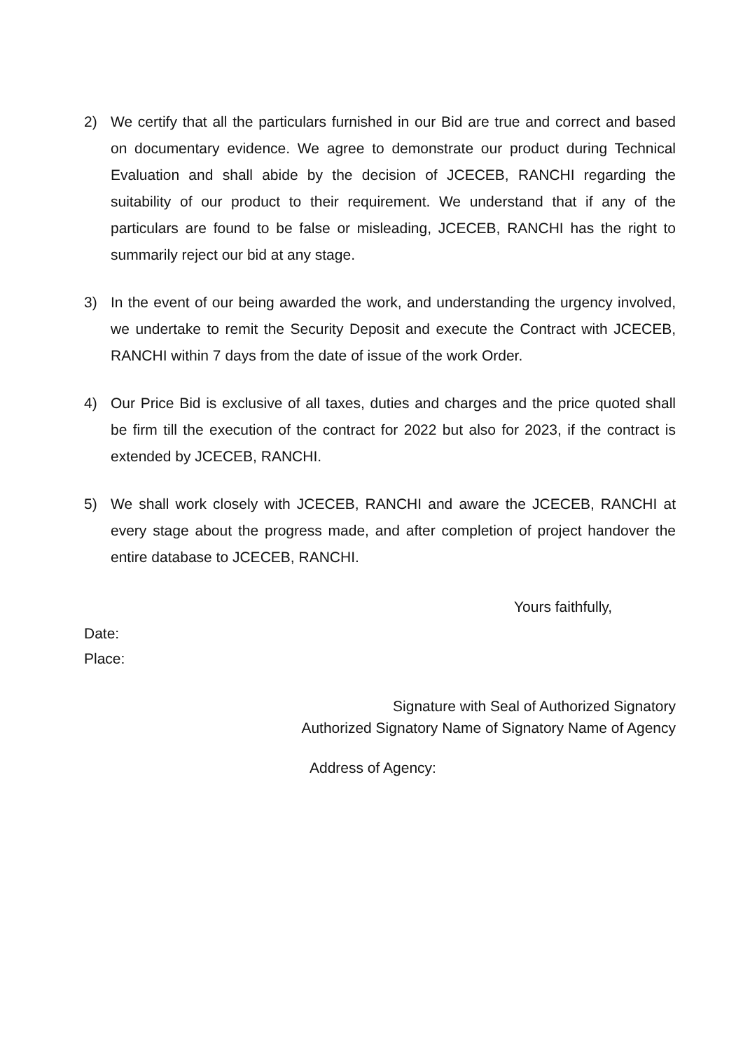2) We certify that all the particulars furnished in our Bid are true and correct and based on documentary evidence. We agree to demonstrate our product during Technical Evaluation and shall abide by the decision of JCECEB, RANCHI regarding the suitability of our product to their requirement. We understand that if any of the particulars are found to be false or misleading, JCECEB, RANCHI has the right to summarily reject our bid at any stage.
3) In the event of our being awarded the work, and understanding the urgency involved, we undertake to remit the Security Deposit and execute the Contract with JCECEB, RANCHI within 7 days from the date of issue of the work Order.
4) Our Price Bid is exclusive of all taxes, duties and charges and the price quoted shall be firm till the execution of the contract for 2022 but also for 2023, if the contract is extended by JCECEB, RANCHI.
5) We shall work closely with JCECEB, RANCHI and aware the JCECEB, RANCHI at every stage about the progress made, and after completion of project handover the entire database to JCECEB, RANCHI.
Yours faithfully,
Date:
Place:
Signature with Seal of Authorized Signatory
Authorized Signatory Name of Signatory Name of Agency
Address of Agency: